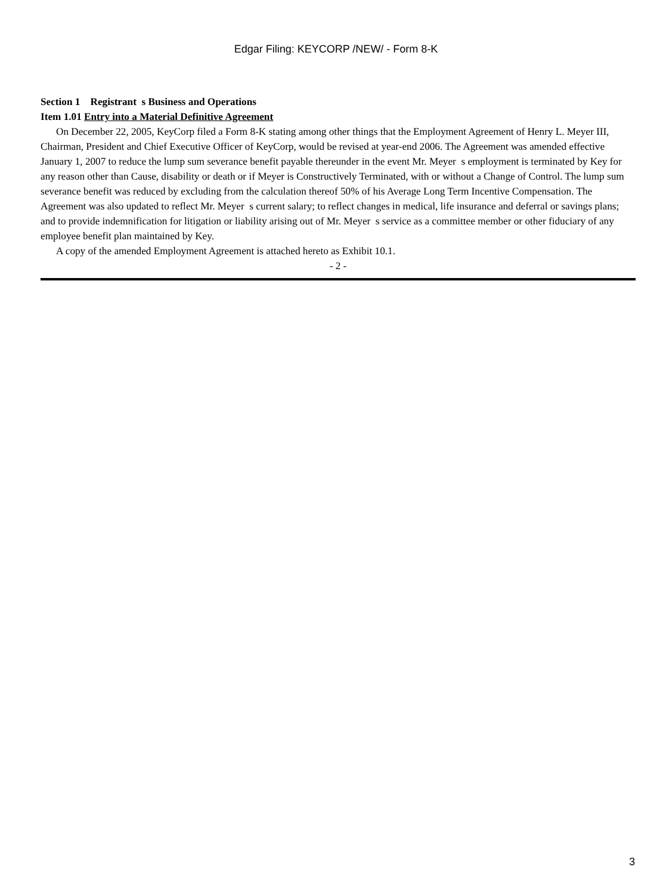Edgar Filing: KEYCORP /NEW/ - Form 8-K
Section 1 Registrant s Business and Operations
Item 1.01 Entry into a Material Definitive Agreement
On December 22, 2005, KeyCorp filed a Form 8-K stating among other things that the Employment Agreement of Henry L. Meyer III, Chairman, President and Chief Executive Officer of KeyCorp, would be revised at year-end 2006. The Agreement was amended effective January 1, 2007 to reduce the lump sum severance benefit payable thereunder in the event Mr. Meyer s employment is terminated by Key for any reason other than Cause, disability or death or if Meyer is Constructively Terminated, with or without a Change of Control. The lump sum severance benefit was reduced by excluding from the calculation thereof 50% of his Average Long Term Incentive Compensation. The Agreement was also updated to reflect Mr. Meyer s current salary; to reflect changes in medical, life insurance and deferral or savings plans; and to provide indemnification for litigation or liability arising out of Mr. Meyer s service as a committee member or other fiduciary of any employee benefit plan maintained by Key.
A copy of the amended Employment Agreement is attached hereto as Exhibit 10.1.
- 2 -
3